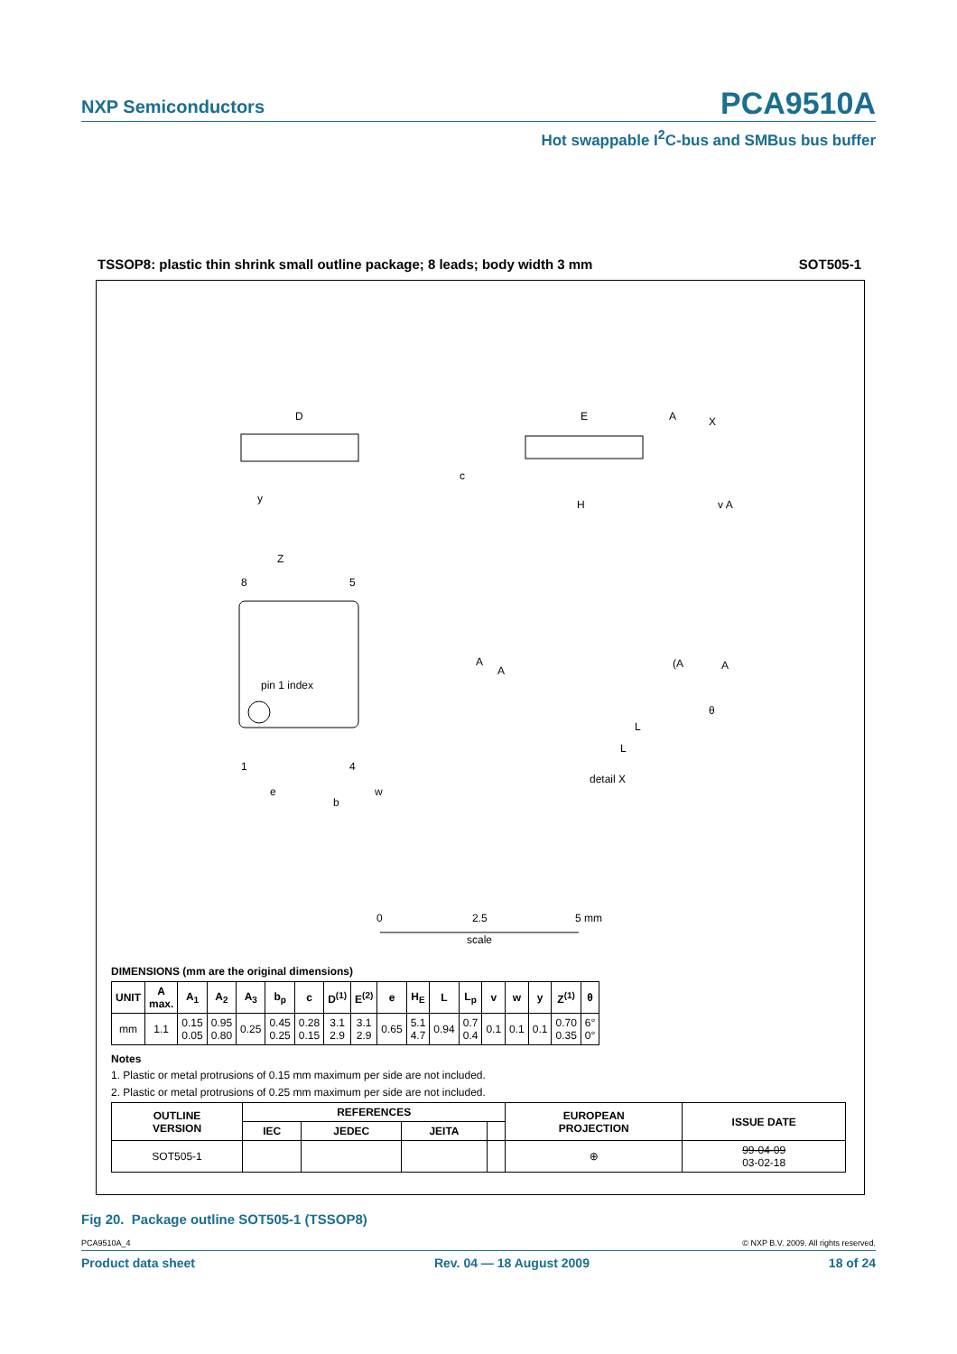NXP Semiconductors PCA9510A
Hot swappable I<sup>2</sup>C-bus and SMBus bus buffer
TSSOP8: plastic thin shrink small outline package; 8 leads; body width 3 mm SOT505-1
D
E
A
X
c
H
y
Z
8
5
pin 1 index
1
4
e
b
w
A
A
(A
A
θ
L
L
detail X
v A
0
2.5
5 mm
scale
DIMENSIONS (mm are the original dimensions)
| UNIT | A max. | A<sub>1</sub> | A<sub>2</sub> | A<sub>3</sub> | b<sub>p</sub> | c | D<sup>(1)</sup> | E<sup>(2)</sup> | e | H<sub>E</sub> | L | L<sub>p</sub> | v | w | y | Z<sup>(1)</sup> | θ |
| --- | --- | --- | --- | --- | --- | --- | --- | --- | --- | --- | --- | --- | --- | --- | --- | --- | --- |
| mm | 1.1 | 0.15 0.05 | 0.95 0.80 | 0.25 | 0.45 0.25 | 0.28 0.15 | 3.1 2.9 | 3.1 2.9 | 0.65 | 5.1 4.7 | 0.94 | 0.7 0.4 | 0.1 | 0.1 | 0.1 | 0.70 0.35 | 6° 0° |
Notes
1. Plastic or metal protrusions of 0.15 mm maximum per side are not included.
2. Plastic or metal protrusions of 0.25 mm maximum per side are not included.
| OUTLINE VERSION | REFERENCES | | | | EUROPEAN PROJECTION | ISSUE DATE |
| --- | --- | --- | --- | --- | --- | --- |
| | IEC | JEDEC | JEITA | | | |
| SOT505-1 | | | | | ⊕ | 99-04-09 03-02-18 |
Fig 20. Package outline SOT505-1 (TSSOP8)
PCA9510A_4 © NXP B.V. 2009. All rights reserved.
Product data sheet Rev. 04 — 18 August 2009 18 of 24